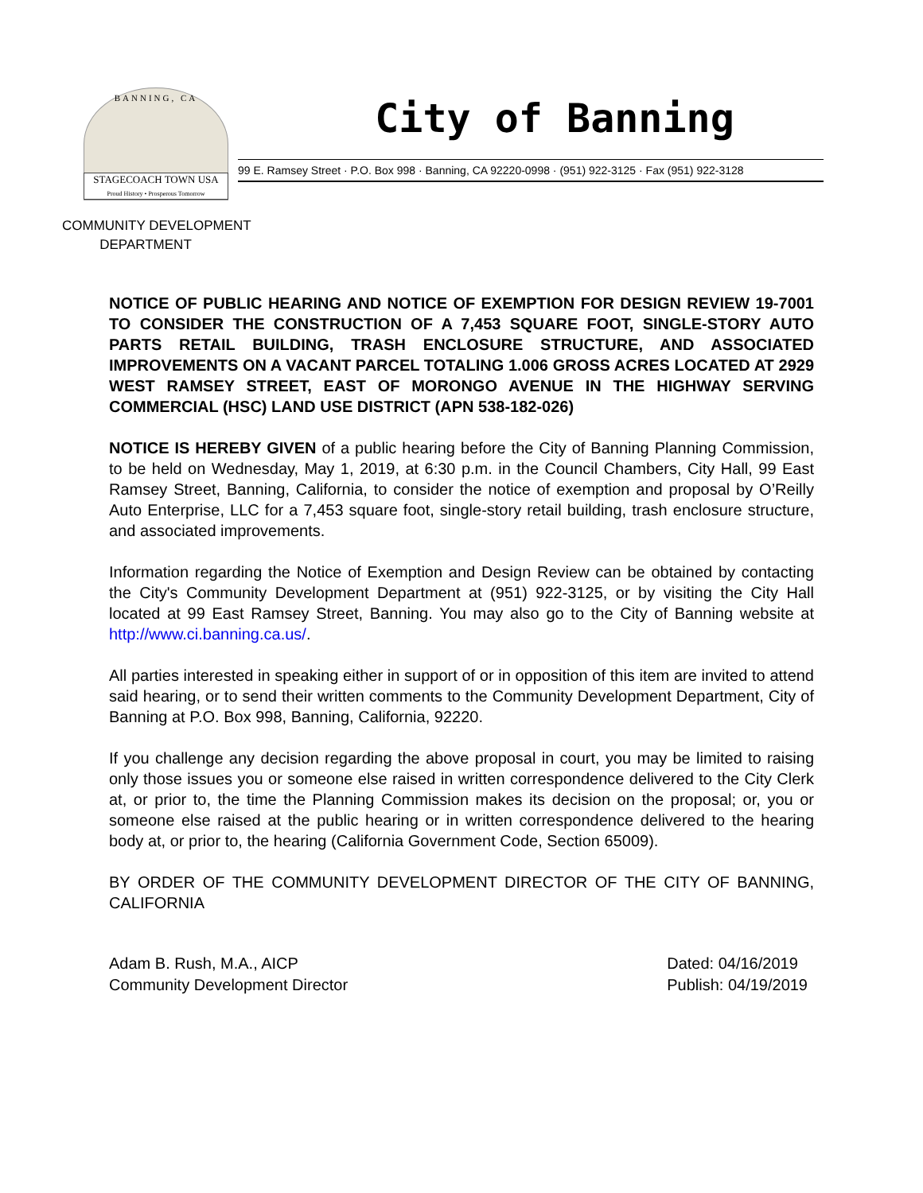BANNING, CA
STAGECOACH TOWN USA
Proud History • Prosperous Tomorrow
City of Banning
99 E. Ramsey Street · P.O. Box 998 · Banning, CA 92220-0998 · (951) 922-3125 · Fax (951) 922-3128
COMMUNITY DEVELOPMENT
DEPARTMENT
NOTICE OF PUBLIC HEARING AND NOTICE OF EXEMPTION FOR DESIGN REVIEW 19-7001 TO CONSIDER THE CONSTRUCTION OF A 7,453 SQUARE FOOT, SINGLE-STORY AUTO PARTS RETAIL BUILDING, TRASH ENCLOSURE STRUCTURE, AND ASSOCIATED IMPROVEMENTS ON A VACANT PARCEL TOTALING 1.006 GROSS ACRES LOCATED AT 2929 WEST RAMSEY STREET, EAST OF MORONGO AVENUE IN THE HIGHWAY SERVING COMMERCIAL (HSC) LAND USE DISTRICT (APN 538-182-026)
NOTICE IS HEREBY GIVEN of a public hearing before the City of Banning Planning Commission, to be held on Wednesday, May 1, 2019, at 6:30 p.m. in the Council Chambers, City Hall, 99 East Ramsey Street, Banning, California, to consider the notice of exemption and proposal by O’Reilly Auto Enterprise, LLC for a 7,453 square foot, single-story retail building, trash enclosure structure, and associated improvements.
Information regarding the Notice of Exemption and Design Review can be obtained by contacting the City's Community Development Department at (951) 922-3125, or by visiting the City Hall located at 99 East Ramsey Street, Banning. You may also go to the City of Banning website at http://www.ci.banning.ca.us/.
All parties interested in speaking either in support of or in opposition of this item are invited to attend said hearing, or to send their written comments to the Community Development Department, City of Banning at P.O. Box 998, Banning, California, 92220.
If you challenge any decision regarding the above proposal in court, you may be limited to raising only those issues you or someone else raised in written correspondence delivered to the City Clerk at, or prior to, the time the Planning Commission makes its decision on the proposal; or, you or someone else raised at the public hearing or in written correspondence delivered to the hearing body at, or prior to, the hearing (California Government Code, Section 65009).
BY ORDER OF THE COMMUNITY DEVELOPMENT DIRECTOR OF THE CITY OF BANNING, CALIFORNIA
Adam B. Rush, M.A., AICP
Community Development Director
Dated: 04/16/2019
Publish: 04/19/2019